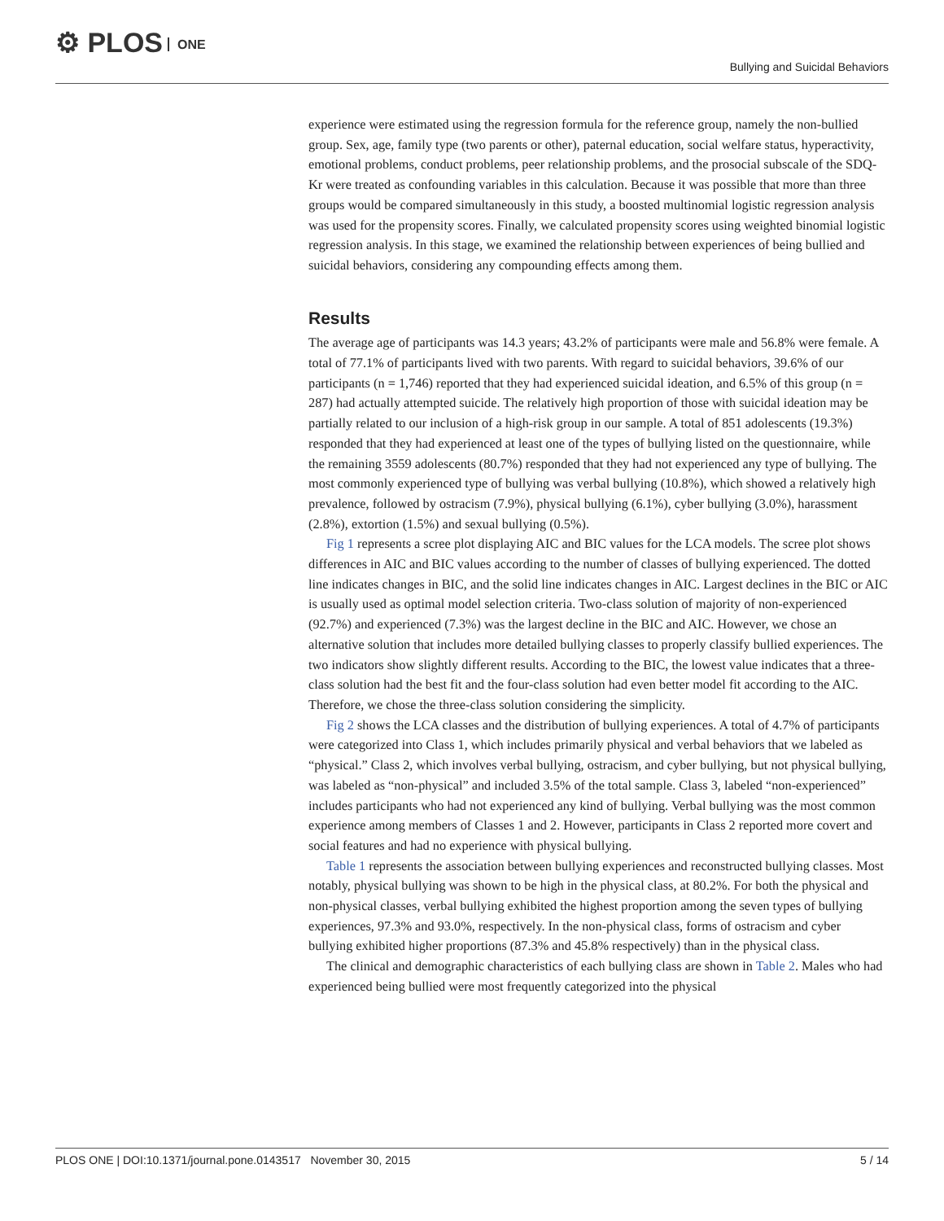⚙ PLOS ONE
Bullying and Suicidal Behaviors
experience were estimated using the regression formula for the reference group, namely the non-bullied group. Sex, age, family type (two parents or other), paternal education, social welfare status, hyperactivity, emotional problems, conduct problems, peer relationship problems, and the prosocial subscale of the SDQ-Kr were treated as confounding variables in this calculation. Because it was possible that more than three groups would be compared simultaneously in this study, a boosted multinomial logistic regression analysis was used for the propensity scores. Finally, we calculated propensity scores using weighted binomial logistic regression analysis. In this stage, we examined the relationship between experiences of being bullied and suicidal behaviors, considering any compounding effects among them.
Results
The average age of participants was 14.3 years; 43.2% of participants were male and 56.8% were female. A total of 77.1% of participants lived with two parents. With regard to suicidal behaviors, 39.6% of our participants (n = 1,746) reported that they had experienced suicidal ideation, and 6.5% of this group (n = 287) had actually attempted suicide. The relatively high proportion of those with suicidal ideation may be partially related to our inclusion of a high-risk group in our sample. A total of 851 adolescents (19.3%) responded that they had experienced at least one of the types of bullying listed on the questionnaire, while the remaining 3559 adolescents (80.7%) responded that they had not experienced any type of bullying. The most commonly experienced type of bullying was verbal bullying (10.8%), which showed a relatively high prevalence, followed by ostracism (7.9%), physical bullying (6.1%), cyber bullying (3.0%), harassment (2.8%), extortion (1.5%) and sexual bullying (0.5%).
Fig 1 represents a scree plot displaying AIC and BIC values for the LCA models. The scree plot shows differences in AIC and BIC values according to the number of classes of bullying experienced. The dotted line indicates changes in BIC, and the solid line indicates changes in AIC. Largest declines in the BIC or AIC is usually used as optimal model selection criteria. Two-class solution of majority of non-experienced (92.7%) and experienced (7.3%) was the largest decline in the BIC and AIC. However, we chose an alternative solution that includes more detailed bullying classes to properly classify bullied experiences. The two indicators show slightly different results. According to the BIC, the lowest value indicates that a three-class solution had the best fit and the four-class solution had even better model fit according to the AIC. Therefore, we chose the three-class solution considering the simplicity.
Fig 2 shows the LCA classes and the distribution of bullying experiences. A total of 4.7% of participants were categorized into Class 1, which includes primarily physical and verbal behaviors that we labeled as “physical.” Class 2, which involves verbal bullying, ostracism, and cyber bullying, but not physical bullying, was labeled as “non-physical” and included 3.5% of the total sample. Class 3, labeled “non-experienced” includes participants who had not experienced any kind of bullying. Verbal bullying was the most common experience among members of Classes 1 and 2. However, participants in Class 2 reported more covert and social features and had no experience with physical bullying.
Table 1 represents the association between bullying experiences and reconstructed bullying classes. Most notably, physical bullying was shown to be high in the physical class, at 80.2%. For both the physical and non-physical classes, verbal bullying exhibited the highest proportion among the seven types of bullying experiences, 97.3% and 93.0%, respectively. In the non-physical class, forms of ostracism and cyber bullying exhibited higher proportions (87.3% and 45.8% respectively) than in the physical class.
The clinical and demographic characteristics of each bullying class are shown in Table 2. Males who had experienced being bullied were most frequently categorized into the physical
PLOS ONE | DOI:10.1371/journal.pone.0143517 November 30, 2015
5 / 14